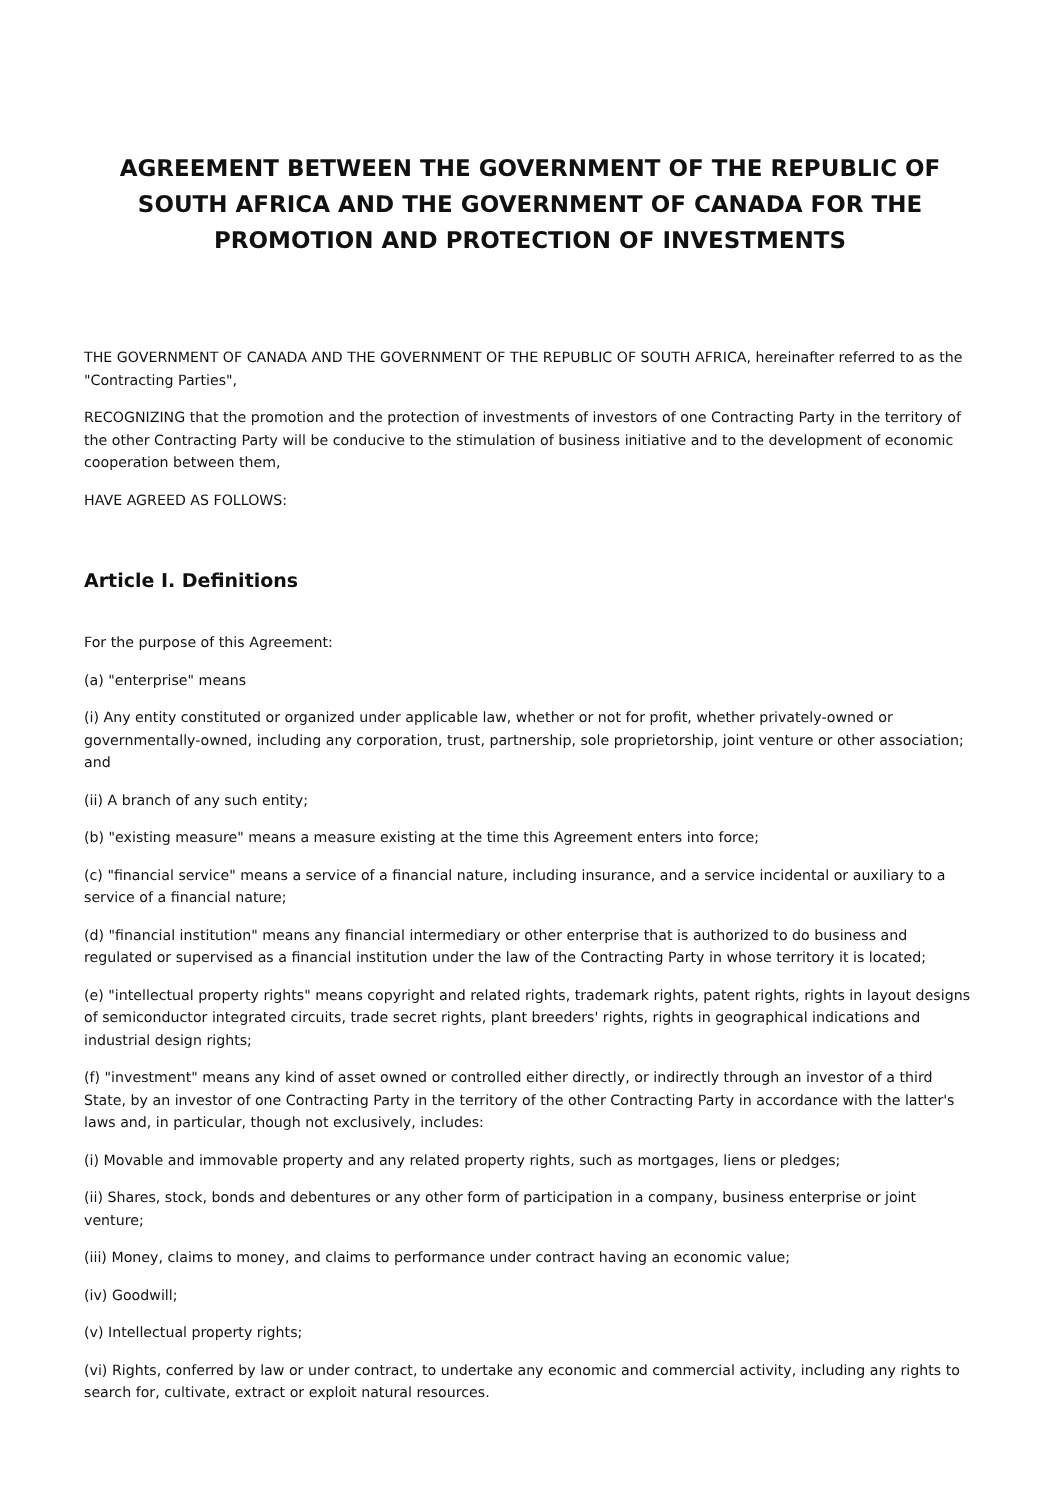AGREEMENT BETWEEN THE GOVERNMENT OF THE REPUBLIC OF SOUTH AFRICA AND THE GOVERNMENT OF CANADA FOR THE PROMOTION AND PROTECTION OF INVESTMENTS
THE GOVERNMENT OF CANADA AND THE GOVERNMENT OF THE REPUBLIC OF SOUTH AFRICA, hereinafter referred to as the "Contracting Parties",
RECOGNIZING that the promotion and the protection of investments of investors of one Contracting Party in the territory of the other Contracting Party will be conducive to the stimulation of business initiative and to the development of economic cooperation between them,
HAVE AGREED AS FOLLOWS:
Article I. Definitions
For the purpose of this Agreement:
(a) "enterprise" means
(i) Any entity constituted or organized under applicable law, whether or not for profit, whether privately-owned or governmentally-owned, including any corporation, trust, partnership, sole proprietorship, joint venture or other association; and
(ii) A branch of any such entity;
(b) "existing measure" means a measure existing at the time this Agreement enters into force;
(c) "financial service" means a service of a financial nature, including insurance, and a service incidental or auxiliary to a service of a financial nature;
(d) "financial institution" means any financial intermediary or other enterprise that is authorized to do business and regulated or supervised as a financial institution under the law of the Contracting Party in whose territory it is located;
(e) "intellectual property rights" means copyright and related rights, trademark rights, patent rights, rights in layout designs of semiconductor integrated circuits, trade secret rights, plant breeders' rights, rights in geographical indications and industrial design rights;
(f) "investment" means any kind of asset owned or controlled either directly, or indirectly through an investor of a third State, by an investor of one Contracting Party in the territory of the other Contracting Party in accordance with the latter's laws and, in particular, though not exclusively, includes:
(i) Movable and immovable property and any related property rights, such as mortgages, liens or pledges;
(ii) Shares, stock, bonds and debentures or any other form of participation in a company, business enterprise or joint venture;
(iii) Money, claims to money, and claims to performance under contract having an economic value;
(iv) Goodwill;
(v) Intellectual property rights;
(vi) Rights, conferred by law or under contract, to undertake any economic and commercial activity, including any rights to search for, cultivate, extract or exploit natural resources.